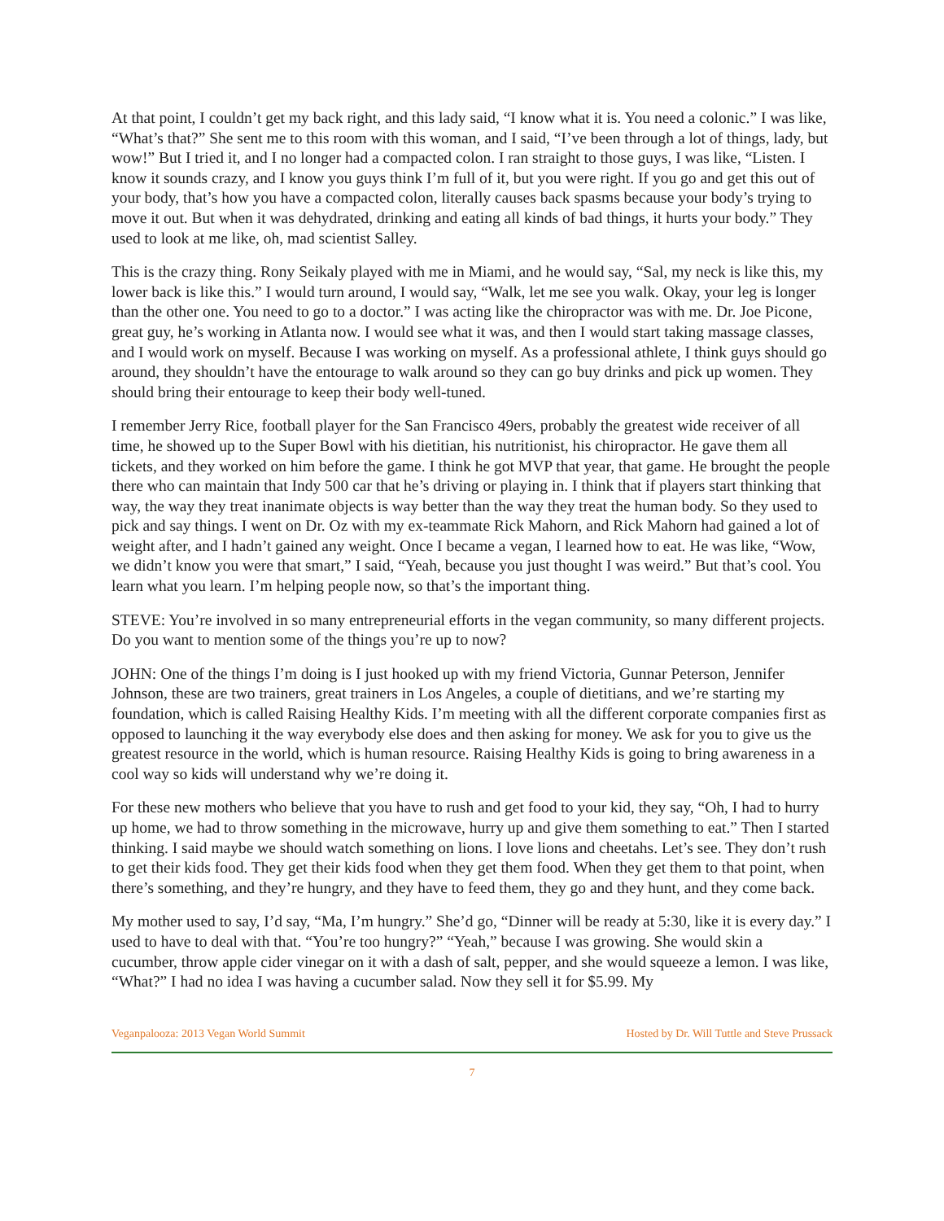At that point, I couldn’t get my back right, and this lady said, “I know what it is. You need a colonic.” I was like, “What’s that?” She sent me to this room with this woman, and I said, “I’ve been through a lot of things, lady, but wow!” But I tried it, and I no longer had a compacted colon. I ran straight to those guys, I was like, “Listen. I know it sounds crazy, and I know you guys think I’m full of it, but you were right. If you go and get this out of your body, that’s how you have a compacted colon, literally causes back spasms because your body’s trying to move it out. But when it was dehydrated, drinking and eating all kinds of bad things, it hurts your body.” They used to look at me like, oh, mad scientist Salley.
This is the crazy thing. Rony Seikaly played with me in Miami, and he would say, “Sal, my neck is like this, my lower back is like this.” I would turn around, I would say, “Walk, let me see you walk. Okay, your leg is longer than the other one. You need to go to a doctor.” I was acting like the chiropractor was with me. Dr. Joe Picone, great guy, he’s working in Atlanta now. I would see what it was, and then I would start taking massage classes, and I would work on myself. Because I was working on myself. As a professional athlete, I think guys should go around, they shouldn’t have the entourage to walk around so they can go buy drinks and pick up women. They should bring their entourage to keep their body well-tuned.
I remember Jerry Rice, football player for the San Francisco 49ers, probably the greatest wide receiver of all time, he showed up to the Super Bowl with his dietitian, his nutritionist, his chiropractor. He gave them all tickets, and they worked on him before the game. I think he got MVP that year, that game. He brought the people there who can maintain that Indy 500 car that he’s driving or playing in. I think that if players start thinking that way, the way they treat inanimate objects is way better than the way they treat the human body. So they used to pick and say things. I went on Dr. Oz with my ex-teammate Rick Mahorn, and Rick Mahorn had gained a lot of weight after, and I hadn’t gained any weight. Once I became a vegan, I learned how to eat. He was like, “Wow, we didn’t know you were that smart,” I said, “Yeah, because you just thought I was weird.” But that’s cool. You learn what you learn. I’m helping people now, so that’s the important thing.
STEVE: You’re involved in so many entrepreneurial efforts in the vegan community, so many different projects. Do you want to mention some of the things you’re up to now?
JOHN: One of the things I’m doing is I just hooked up with my friend Victoria, Gunnar Peterson, Jennifer Johnson, these are two trainers, great trainers in Los Angeles, a couple of dietitians, and we’re starting my foundation, which is called Raising Healthy Kids. I’m meeting with all the different corporate companies first as opposed to launching it the way everybody else does and then asking for money. We ask for you to give us the greatest resource in the world, which is human resource. Raising Healthy Kids is going to bring awareness in a cool way so kids will understand why we’re doing it.
For these new mothers who believe that you have to rush and get food to your kid, they say, “Oh, I had to hurry up home, we had to throw something in the microwave, hurry up and give them something to eat.” Then I started thinking. I said maybe we should watch something on lions. I love lions and cheetahs. Let’s see. They don’t rush to get their kids food. They get their kids food when they get them food. When they get them to that point, when there’s something, and they’re hungry, and they have to feed them, they go and they hunt, and they come back.
My mother used to say, I’d say, “Ma, I’m hungry.” She’d go, “Dinner will be ready at 5:30, like it is every day.” I used to have to deal with that. “You’re too hungry?” “Yeah,” because I was growing. She would skin a cucumber, throw apple cider vinegar on it with a dash of salt, pepper, and she would squeeze a lemon. I was like, “What?” I had no idea I was having a cucumber salad. Now they sell it for $5.99. My
Veganpalooza: 2013 Vegan World Summit Hosted by Dr. Will Tuttle and Steve Prussack
7